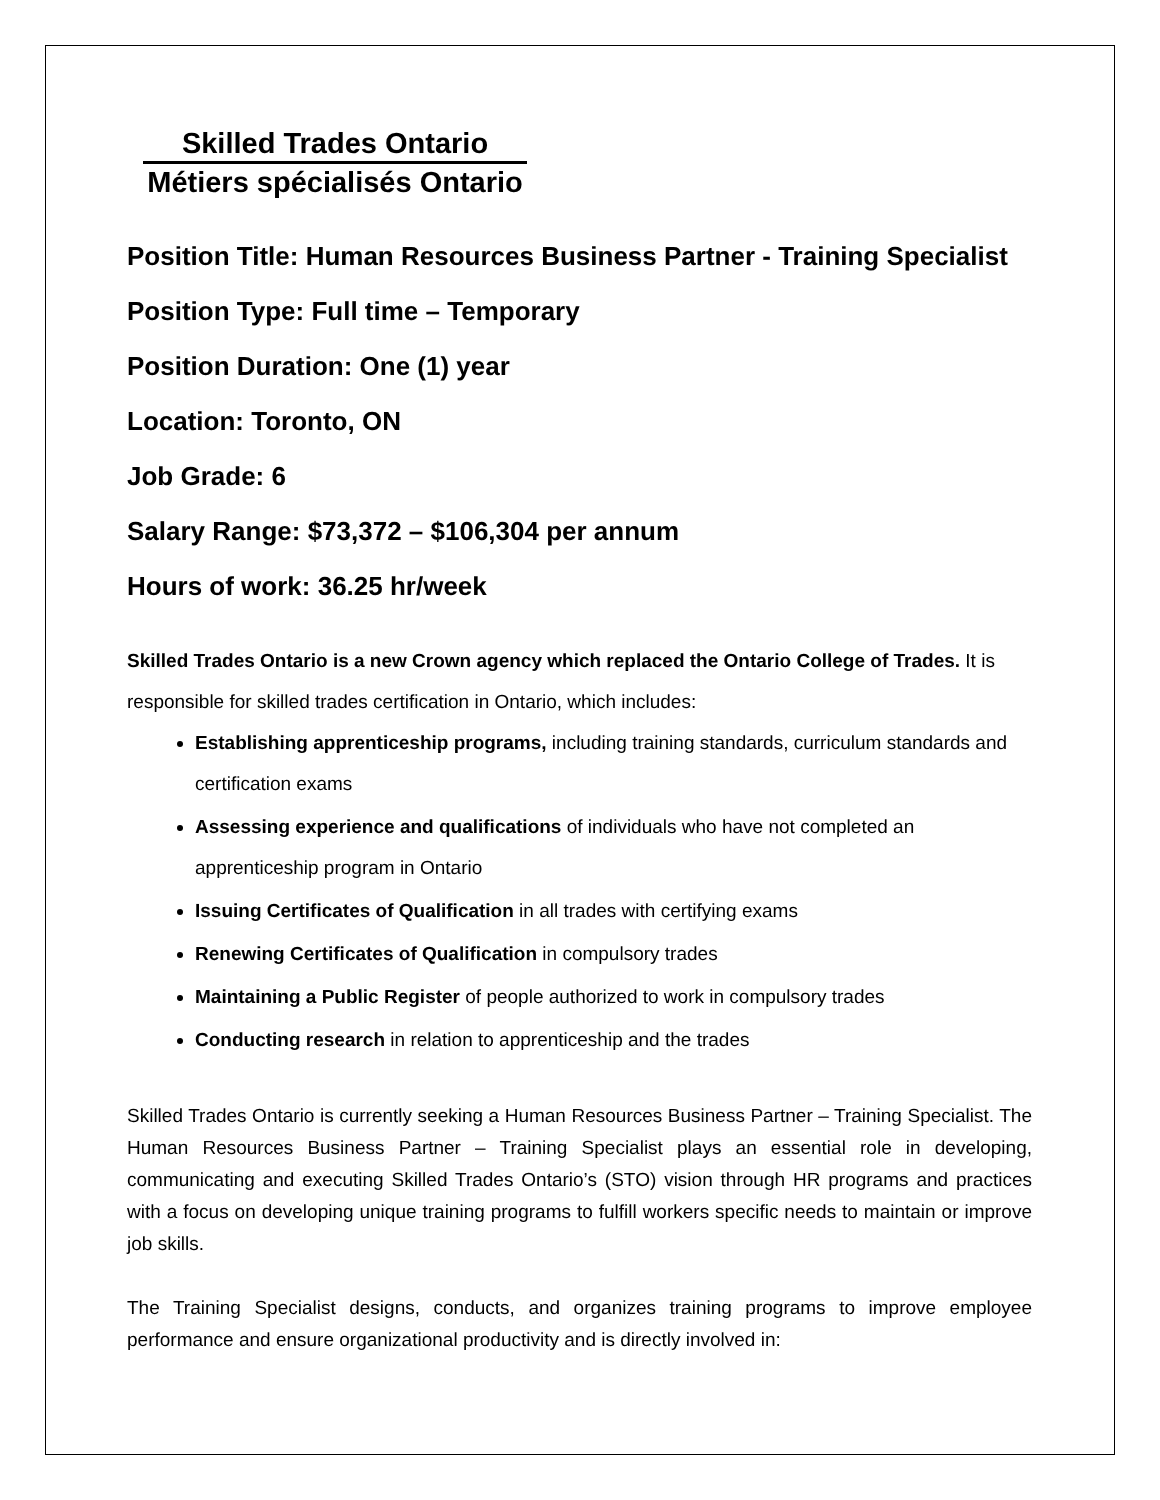Skilled Trades Ontario
Métiers spécialisés Ontario
Position Title: Human Resources Business Partner - Training Specialist
Position Type: Full time – Temporary
Position Duration: One (1) year
Location: Toronto, ON
Job Grade: 6
Salary Range: $73,372 – $106,304 per annum
Hours of work: 36.25 hr/week
Skilled Trades Ontario is a new Crown agency which replaced the Ontario College of Trades. It is responsible for skilled trades certification in Ontario, which includes:
Establishing apprenticeship programs, including training standards, curriculum standards and certification exams
Assessing experience and qualifications of individuals who have not completed an apprenticeship program in Ontario
Issuing Certificates of Qualification in all trades with certifying exams
Renewing Certificates of Qualification in compulsory trades
Maintaining a Public Register of people authorized to work in compulsory trades
Conducting research in relation to apprenticeship and the trades
Skilled Trades Ontario is currently seeking a Human Resources Business Partner – Training Specialist. The Human Resources Business Partner – Training Specialist plays an essential role in developing, communicating and executing Skilled Trades Ontario’s (STO) vision through HR programs and practices with a focus on developing unique training programs to fulfill workers specific needs to maintain or improve job skills.
The Training Specialist designs, conducts, and organizes training programs to improve employee performance and ensure organizational productivity and is directly involved in: